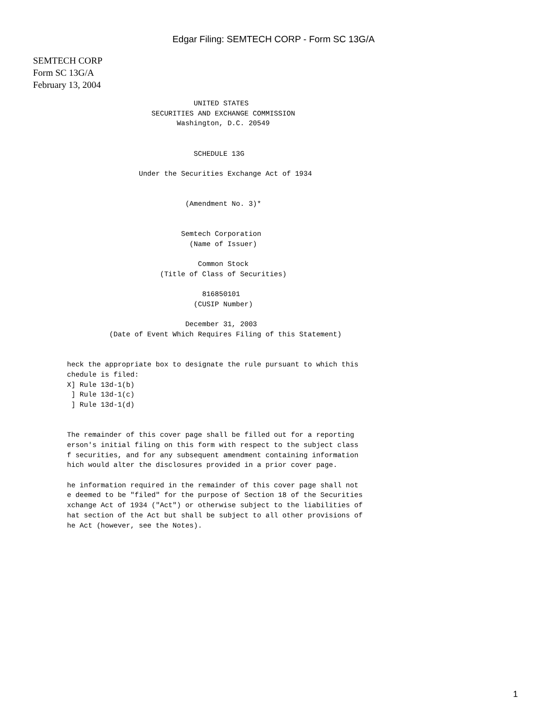Edgar Filing: SEMTECH CORP - Form SC 13G/A
SEMTECH CORP
Form SC 13G/A
February 13, 2004
                              UNITED STATES
                    SECURITIES AND EXCHANGE COMMISSION
                          Washington, D.C. 20549


                              SCHEDULE 13G

                 Under the Securities Exchange Act of 1934


                            (Amendment No. 3)*


                           Semtech Corporation
                             (Name of Issuer)

                               Common Stock
                      (Title of Class of Securities)

                                816850101
                              (CUSIP Number)

                            December 31, 2003
          (Date of Event Which Requires Filing of this Statement)


heck the appropriate box to designate the rule pursuant to which this
chedule is filed:
X] Rule 13d-1(b)
 ] Rule 13d-1(c)
 ] Rule 13d-1(d)


The remainder of this cover page shall be filled out for a reporting
erson's initial filing on this form with respect to the subject class
f securities, and for any subsequent amendment containing information
hich would alter the disclosures provided in a prior cover page.

he information required in the remainder of this cover page shall not
e deemed to be "filed" for the purpose of Section 18 of the Securities
xchange Act of 1934 ("Act") or otherwise subject to the liabilities of
hat section of the Act but shall be subject to all other provisions of
he Act (however, see the Notes).
1